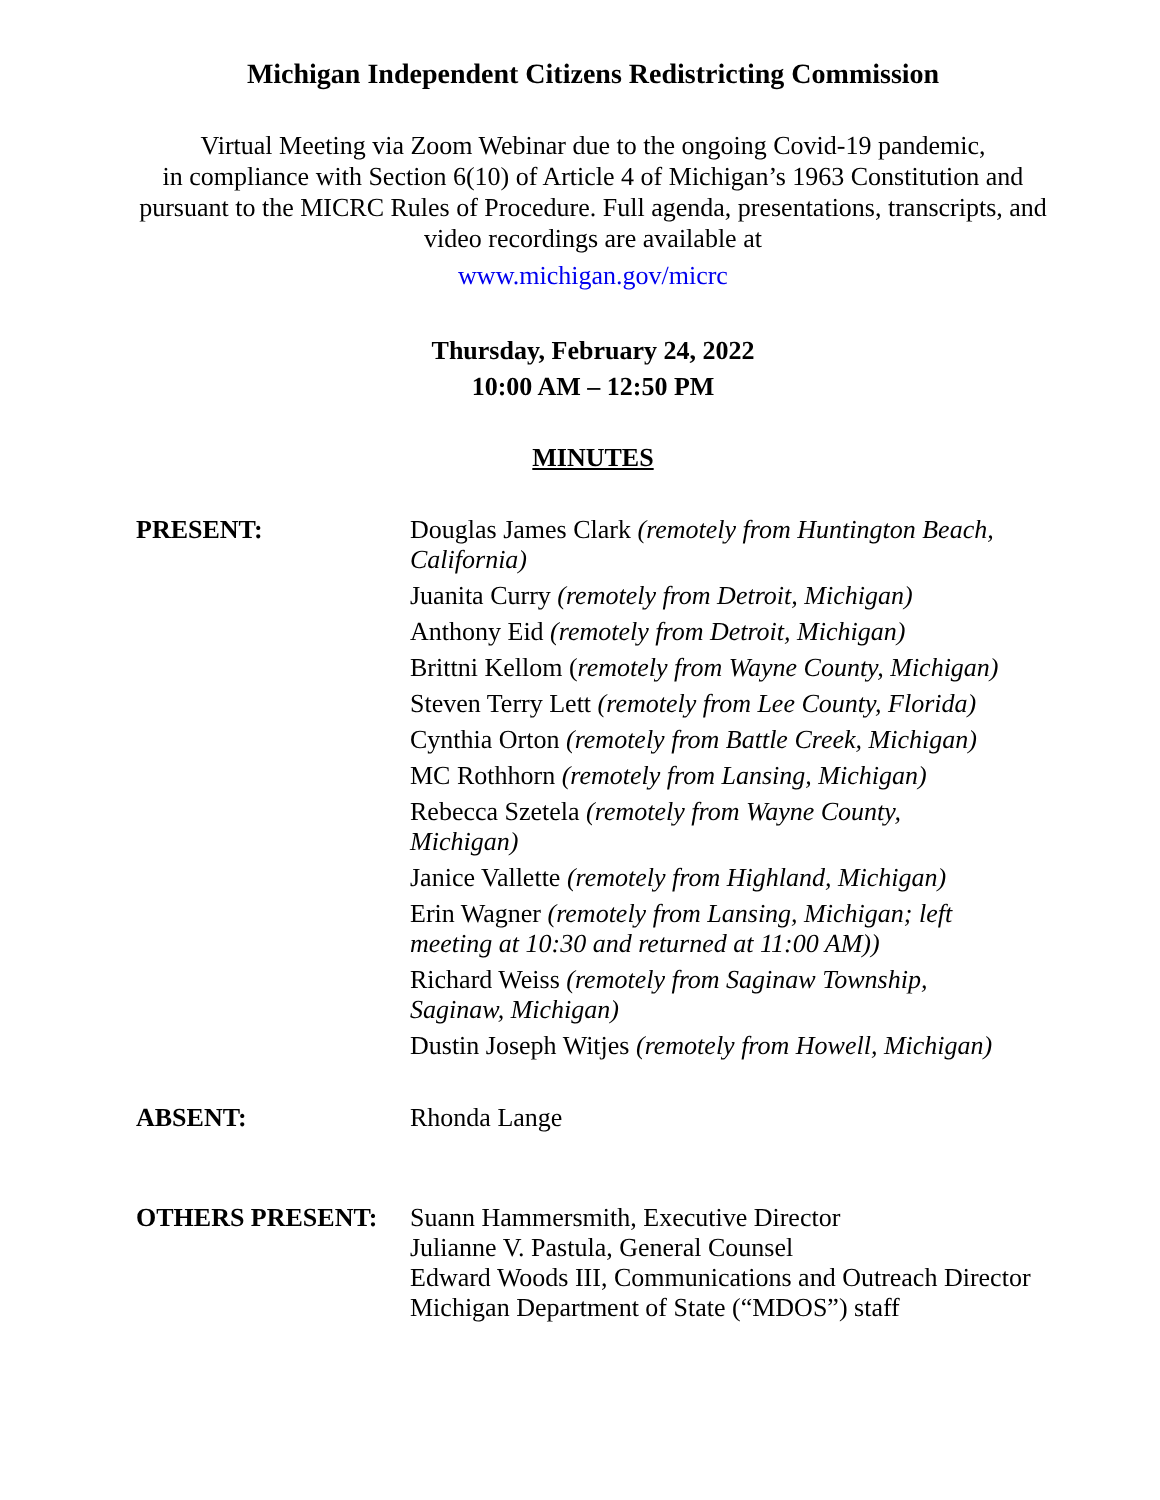Michigan Independent Citizens Redistricting Commission
Virtual Meeting via Zoom Webinar due to the ongoing Covid-19 pandemic,
in compliance with Section 6(10) of Article 4 of Michigan’s 1963 Constitution and pursuant to the MICRC Rules of Procedure. Full agenda, presentations, transcripts, and video recordings are available at
www.michigan.gov/micrc
Thursday, February 24, 2022
10:00 AM – 12:50 PM
MINUTES
PRESENT:
Douglas James Clark (remotely from Huntington Beach, California)
Juanita Curry (remotely from Detroit, Michigan)
Anthony Eid (remotely from Detroit, Michigan)
Brittni Kellom (remotely from Wayne County, Michigan)
Steven Terry Lett (remotely from Lee County, Florida)
Cynthia Orton (remotely from Battle Creek, Michigan)
MC Rothhorn (remotely from Lansing, Michigan)
Rebecca Szetela (remotely from Wayne County,
Michigan)
Janice Vallette (remotely from Highland, Michigan)
Erin Wagner (remotely from Lansing, Michigan; left
meeting at 10:30 and returned at 11:00 AM))
Richard Weiss (remotely from Saginaw Township,
Saginaw, Michigan)
Dustin Joseph Witjes (remotely from Howell, Michigan)
ABSENT:
Rhonda Lange
OTHERS PRESENT:
Suann Hammersmith, Executive Director
Julianne V. Pastula, General Counsel
Edward Woods III, Communications and Outreach Director
Michigan Department of State (“MDOS”) staff